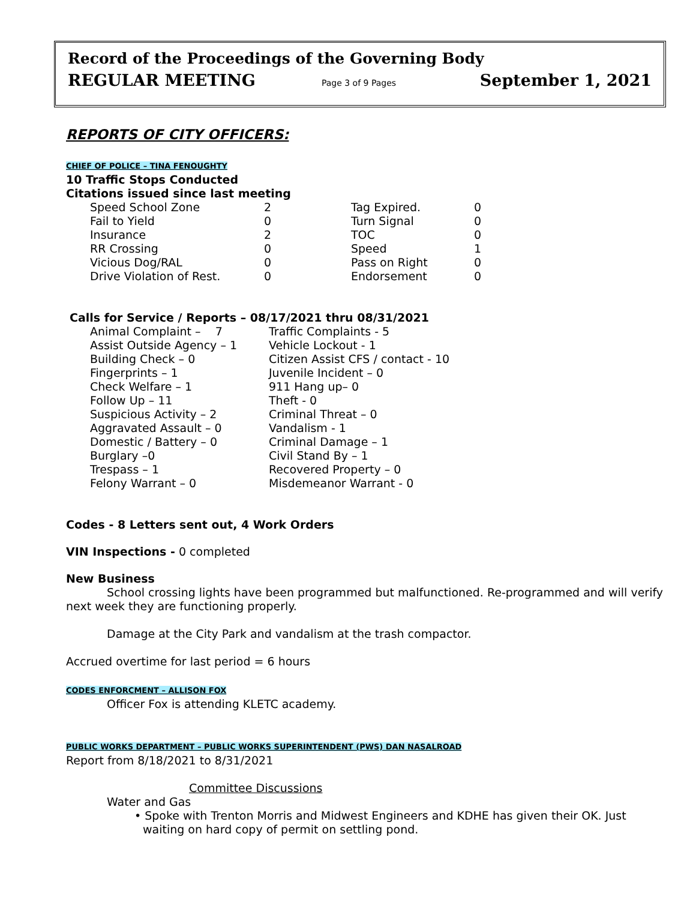Record of the Proceedings of the Governing Body
REGULAR MEETING Page 3 of 9 Pages September 1, 2021
REPORTS OF CITY OFFICERS:
CHIEF OF POLICE – TINA FENOUGHTY
10 Traffic Stops Conducted
Citations issued since last meeting
| Speed School Zone | 2 | Tag Expired. | 0 |
| Fail to Yield | 0 | Turn Signal | 0 |
| Insurance | 2 | TOC | 0 |
| RR Crossing | 0 | Speed | 1 |
| Vicious Dog/RAL | 0 | Pass on Right | 0 |
| Drive Violation of Rest. | 0 | Endorsement | 0 |
Calls for Service / Reports – 08/17/2021 thru 08/31/2021
| Animal Complaint – 7 | Traffic Complaints - 5 |
| Assist Outside Agency – 1 | Vehicle Lockout - 1 |
| Building Check – 0 | Citizen Assist CFS / contact - 10 |
| Fingerprints – 1 | Juvenile Incident – 0 |
| Check Welfare – 1 | 911 Hang up– 0 |
| Follow Up – 11 | Theft - 0 |
| Suspicious Activity – 2 | Criminal Threat – 0 |
| Aggravated Assault – 0 | Vandalism - 1 |
| Domestic / Battery – 0 | Criminal Damage – 1 |
| Burglary –0 | Civil Stand By – 1 |
| Trespass – 1 | Recovered Property – 0 |
| Felony Warrant – 0 | Misdemeanor Warrant - 0 |
Codes - 8 Letters sent out, 4 Work Orders
VIN Inspections - 0 completed
New Business
School crossing lights have been programmed but malfunctioned. Re-programmed and will verify next week they are functioning properly.
Damage at the City Park and vandalism at the trash compactor.
Accrued overtime for last period = 6 hours
CODES ENFORCMENT – ALLISON FOX
Officer Fox is attending KLETC academy.
PUBLIC WORKS DEPARTMENT – PUBLIC WORKS SUPERINTENDENT (PWS) DAN NASALROAD
Report from 8/18/2021 to 8/31/2021
Committee Discussions
Water and Gas
• Spoke with Trenton Morris and Midwest Engineers and KDHE has given their OK. Just waiting on hard copy of permit on settling pond.